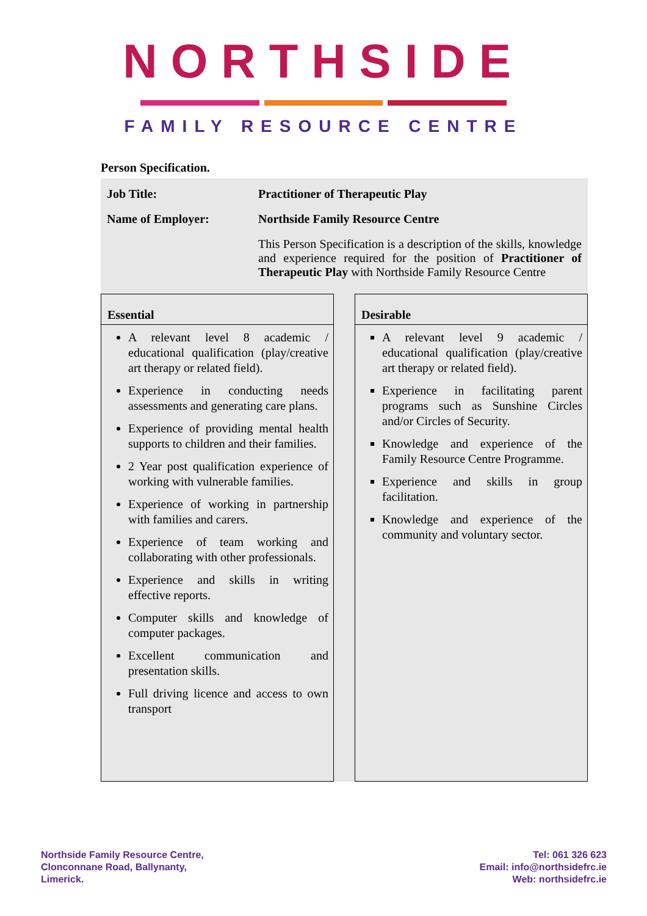NORTHSIDE
FAMILY RESOURCE CENTRE
Person Specification.
| Job Title: | Practitioner of Therapeutic Play |
| Name of Employer: | Northside Family Resource Centre |
| | This Person Specification is a description of the skills, knowledge and experience required for the position of Practitioner of Therapeutic Play with Northside Family Resource Centre |
Essential
A relevant level 8 academic / educational qualification (play/creative art therapy or related field).
Experience in conducting needs assessments and generating care plans.
Experience of providing mental health supports to children and their families.
2 Year post qualification experience of working with vulnerable families.
Experience of working in partnership with families and carers.
Experience of team working and collaborating with other professionals.
Experience and skills in writing effective reports.
Computer skills and knowledge of computer packages.
Excellent communication and presentation skills.
Full driving licence and access to own transport
Desirable
A relevant level 9 academic / educational qualification (play/creative art therapy or related field).
Experience in facilitating parent programs such as Sunshine Circles and/or Circles of Security.
Knowledge and experience of the Family Resource Centre Programme.
Experience and skills in group facilitation.
Knowledge and experience of the community and voluntary sector.
Northside Family Resource Centre,
Clonconnane Road, Ballynanty,
Limerick.
Tel: 061 326 623
Email: info@northsidefrc.ie
Web: northsidefrc.ie